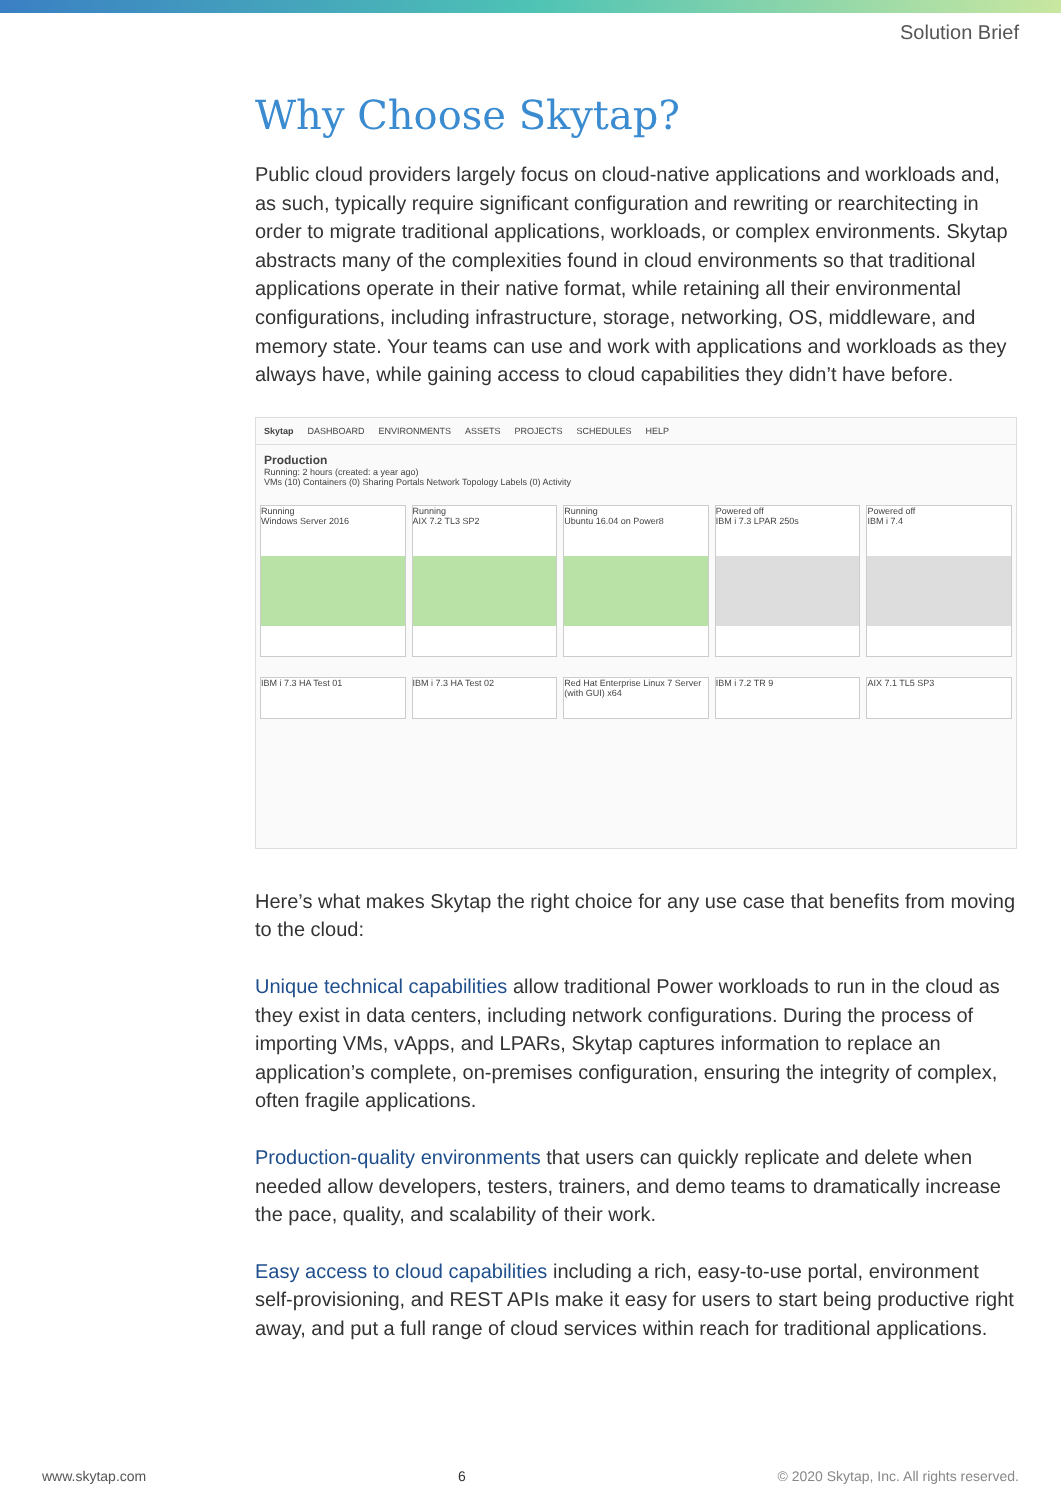Solution Brief
Why Choose Skytap?
Public cloud providers largely focus on cloud-native applications and workloads and, as such, typically require significant configuration and rewriting or rearchitecting in order to migrate traditional applications, workloads, or complex environments. Skytap abstracts many of the complexities found in cloud environments so that traditional applications operate in their native format, while retaining all their environmental configurations, including infrastructure, storage, networking, OS, middleware, and memory state. Your teams can use and work with applications and workloads as they always have, while gaining access to cloud capabilities they didn’t have before.
Skytap DASHBOARD ENVIRONMENTS ASSETS PROJECTS SCHEDULES HELP
Production
Running: 2 hours (created: a year ago)
VMs (10) Containers (0) Sharing Portals Network Topology Labels (0) Activity
Running
Windows Server 2016
Running
AIX 7.2 TL3 SP2
Running
Ubuntu 16.04 on Power8
Powered off
IBM i 7.3 LPAR 250s
Powered off
IBM i 7.4
IBM i 7.3 HA Test 01 IBM i 7.3 HA Test 02 Red Hat Enterprise Linux 7 Server (with GUI) x64
IBM i 7.2 TR 9 AIX 7.1 TL5 SP3
Here’s what makes Skytap the right choice for any use case that benefits from moving to the cloud:
Unique technical capabilities allow traditional Power workloads to run in the cloud as they exist in data centers, including network configurations. During the process of importing VMs, vApps, and LPARs, Skytap captures information to replace an application’s complete, on-premises configuration, ensuring the integrity of complex, often fragile applications.
Production-quality environments that users can quickly replicate and delete when needed allow developers, testers, trainers, and demo teams to dramatically increase the pace, quality, and scalability of their work.
Easy access to cloud capabilities including a rich, easy-to-use portal, environment self-provisioning, and REST APIs make it easy for users to start being productive right away, and put a full range of cloud services within reach for traditional applications.
www.skytap.com 6 © 2020 Skytap, Inc. All rights reserved.